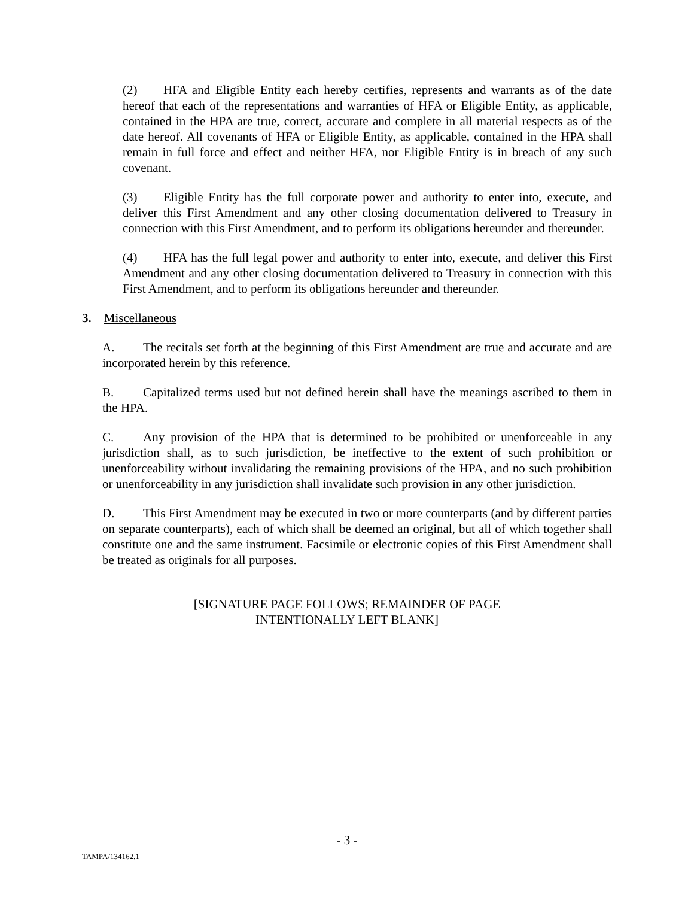(2) HFA and Eligible Entity each hereby certifies, represents and warrants as of the date hereof that each of the representations and warranties of HFA or Eligible Entity, as applicable, contained in the HPA are true, correct, accurate and complete in all material respects as of the date hereof. All covenants of HFA or Eligible Entity, as applicable, contained in the HPA shall remain in full force and effect and neither HFA, nor Eligible Entity is in breach of any such covenant.
(3) Eligible Entity has the full corporate power and authority to enter into, execute, and deliver this First Amendment and any other closing documentation delivered to Treasury in connection with this First Amendment, and to perform its obligations hereunder and thereunder.
(4) HFA has the full legal power and authority to enter into, execute, and deliver this First Amendment and any other closing documentation delivered to Treasury in connection with this First Amendment, and to perform its obligations hereunder and thereunder.
3. Miscellaneous
A. The recitals set forth at the beginning of this First Amendment are true and accurate and are incorporated herein by this reference.
B. Capitalized terms used but not defined herein shall have the meanings ascribed to them in the HPA.
C. Any provision of the HPA that is determined to be prohibited or unenforceable in any jurisdiction shall, as to such jurisdiction, be ineffective to the extent of such prohibition or unenforceability without invalidating the remaining provisions of the HPA, and no such prohibition or unenforceability in any jurisdiction shall invalidate such provision in any other jurisdiction.
D. This First Amendment may be executed in two or more counterparts (and by different parties on separate counterparts), each of which shall be deemed an original, but all of which together shall constitute one and the same instrument. Facsimile or electronic copies of this First Amendment shall be treated as originals for all purposes.
[SIGNATURE PAGE FOLLOWS; REMAINDER OF PAGE
INTENTIONALLY LEFT BLANK]
- 3 -
TAMPA/134162.1